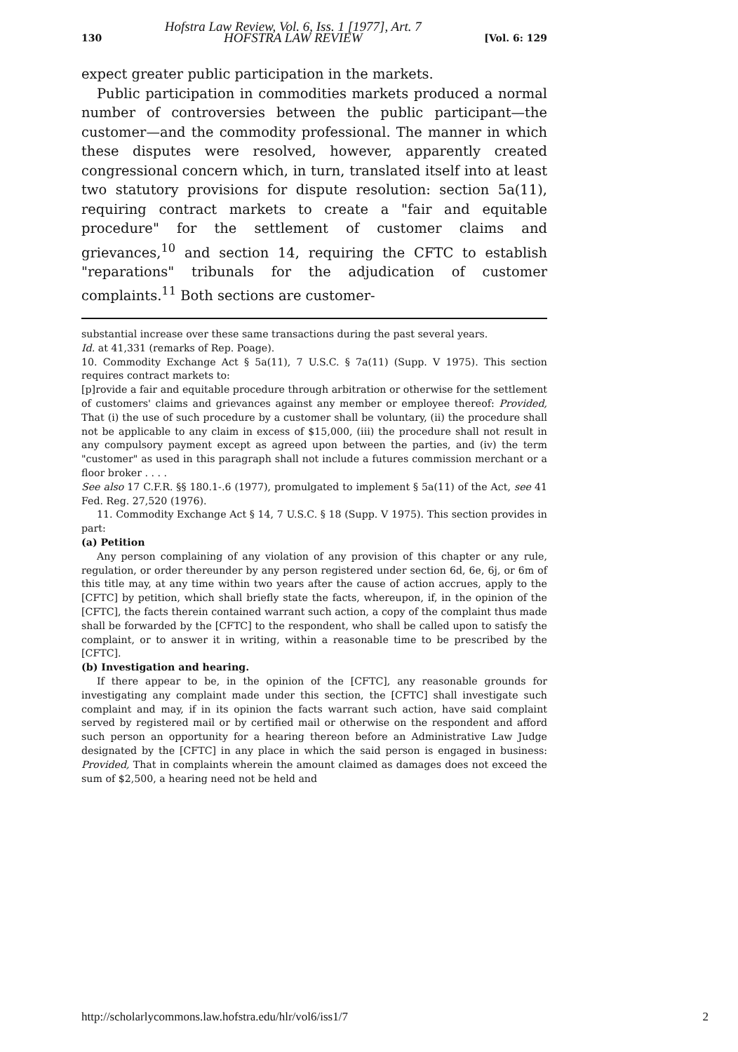130 Hofstra Law Review, Vol. 6, Iss. 1 [1977], Art. 7
HOFSTRA LAW REVIEW [Vol. 6: 129
expect greater public participation in the markets.
Public participation in commodities markets produced a normal number of controversies between the public participant—the customer—and the commodity professional. The manner in which these disputes were resolved, however, apparently created congressional concern which, in turn, translated itself into at least two statutory provisions for dispute resolution: section 5a(11), requiring contract markets to create a "fair and equitable procedure" for the settlement of customer claims and grievances,<sup>10</sup> and section 14, requiring the CFTC to establish "reparations" tribunals for the adjudication of customer complaints.<sup>11</sup> Both sections are customer-
substantial increase over these same transactions during the past several years.
Id. at 41,331 (remarks of Rep. Poage).
10. Commodity Exchange Act § 5a(11), 7 U.S.C. § 7a(11) (Supp. V 1975). This section requires contract markets to:
[p]rovide a fair and equitable procedure through arbitration or otherwise for the settlement of customers' claims and grievances against any member or employee thereof: Provided, That (i) the use of such procedure by a customer shall be voluntary, (ii) the procedure shall not be applicable to any claim in excess of $15,000, (iii) the procedure shall not result in any compulsory payment except as agreed upon between the parties, and (iv) the term "customer" as used in this paragraph shall not include a futures commission merchant or a floor broker . . . .
See also 17 C.F.R. §§ 180.1-.6 (1977), promulgated to implement § 5a(11) of the Act, see 41 Fed. Reg. 27,520 (1976).
11. Commodity Exchange Act § 14, 7 U.S.C. § 18 (Supp. V 1975). This section provides in part:
(a) Petition
Any person complaining of any violation of any provision of this chapter or any rule, regulation, or order thereunder by any person registered under section 6d, 6e, 6j, or 6m of this title may, at any time within two years after the cause of action accrues, apply to the [CFTC] by petition, which shall briefly state the facts, whereupon, if, in the opinion of the [CFTC], the facts therein contained warrant such action, a copy of the complaint thus made shall be forwarded by the [CFTC] to the respondent, who shall be called upon to satisfy the complaint, or to answer it in writing, within a reasonable time to be prescribed by the [CFTC].
(b) Investigation and hearing.
If there appear to be, in the opinion of the [CFTC], any reasonable grounds for investigating any complaint made under this section, the [CFTC] shall investigate such complaint and may, if in its opinion the facts warrant such action, have said complaint served by registered mail or by certified mail or otherwise on the respondent and afford such person an opportunity for a hearing thereon before an Administrative Law Judge designated by the [CFTC] in any place in which the said person is engaged in business: Provided, That in complaints wherein the amount claimed as damages does not exceed the sum of $2,500, a hearing need not be held and
http://scholarlycommons.law.hofstra.edu/hlr/vol6/iss1/7 2